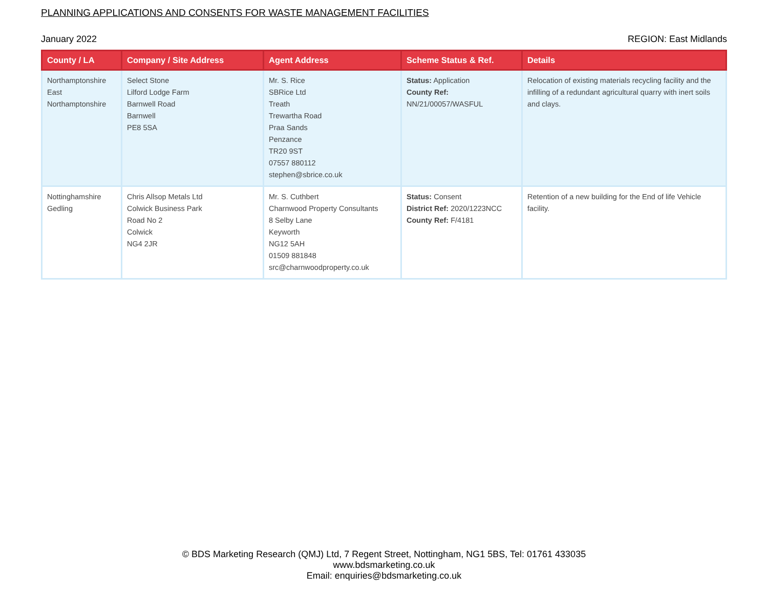PLANNING APPLICATIONS AND CONSENTS FOR WASTE MANAGEMENT FACILITIES
January 2022 REGION: East Midlands
| County / LA | Company / Site Address | Agent Address | Scheme Status & Ref. | Details |
| --- | --- | --- | --- | --- |
| Northamptonshire East Northamptonshire | Select Stone Lilford Lodge Farm Barnwell Road Barnwell PE8 5SA | Mr. S. Rice SBRice Ltd Treath Trewartha Road Praa Sands Penzance TR20 9ST 07557 880112 stephen@sbrice.co.uk | Status: Application County Ref: NN/21/00057/WASFUL | Relocation of existing materials recycling facility and the infilling of a redundant agricultural quarry with inert soils and clays. |
| Nottinghamshire Gedling | Chris Allsop Metals Ltd Colwick Business Park Road No 2 Colwick NG4 2JR | Mr. S. Cuthbert Charnwood Property Consultants 8 Selby Lane Keyworth NG12 5AH 01509 881848 src@charnwoodproperty.co.uk | Status: Consent District Ref: 2020/1223NCC County Ref: F/4181 | Retention of a new building for the End of life Vehicle facility. |
© BDS Marketing Research (QMJ) Ltd, 7 Regent Street, Nottingham, NG1 5BS, Tel: 01761 433035
www.bdsmarketing.co.uk
Email: enquiries@bdsmarketing.co.uk